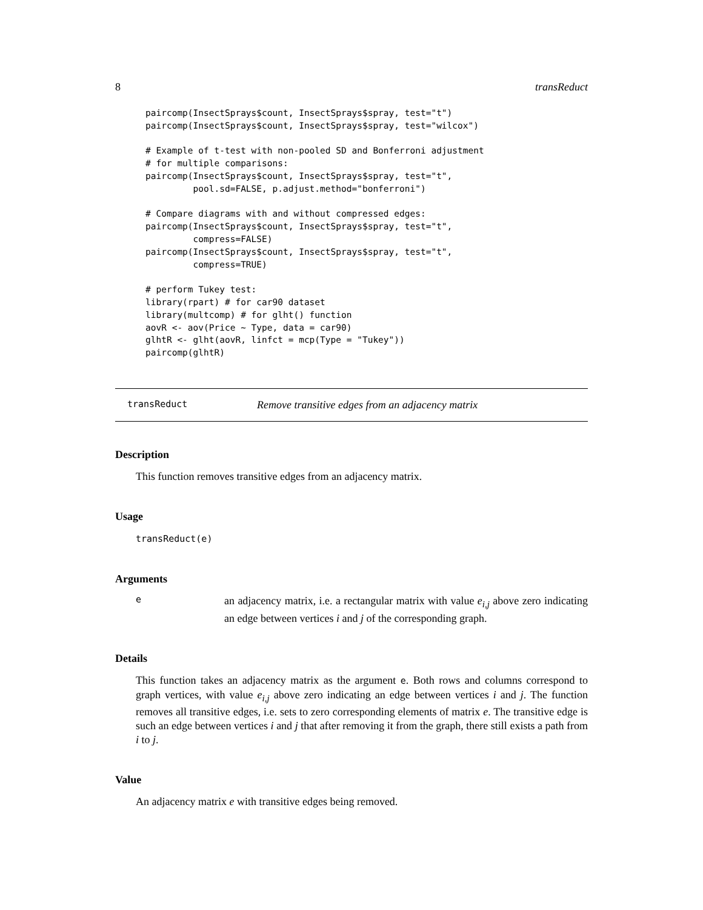8 transReduct
paircomp(InsectSprays$count, InsectSprays$spray, test="t")
paircomp(InsectSprays$count, InsectSprays$spray, test="wilcox")

# Example of t-test with non-pooled SD and Bonferroni adjustment
# for multiple comparisons:
paircomp(InsectSprays$count, InsectSprays$spray, test="t",
         pool.sd=FALSE, p.adjust.method="bonferroni")

# Compare diagrams with and without compressed edges:
paircomp(InsectSprays$count, InsectSprays$spray, test="t",
         compress=FALSE)
paircomp(InsectSprays$count, InsectSprays$spray, test="t",
         compress=TRUE)

# perform Tukey test:
library(rpart) # for car90 dataset
library(multcomp) # for glht() function
aovR <- aov(Price ~ Type, data = car90)
glhtR <- glht(aovR, linfct = mcp(Type = "Tukey"))
paircomp(glhtR)
transReduct Remove transitive edges from an adjacency matrix
Description
This function removes transitive edges from an adjacency matrix.
Usage
transReduct(e)
Arguments
ean adjacency matrix, i.e. a rectangular matrix with value e<sub>i,j</sub> above zero indicating an edge between vertices i and j of the corresponding graph.
Details
This function takes an adjacency matrix as the argument e. Both rows and columns correspond to graph vertices, with value e<sub>i,j</sub> above zero indicating an edge between vertices i and j. The function removes all transitive edges, i.e. sets to zero corresponding elements of matrix e. The transitive edge is such an edge between vertices i and j that after removing it from the graph, there still exists a path from i to j.
Value
An adjacency matrix e with transitive edges being removed.